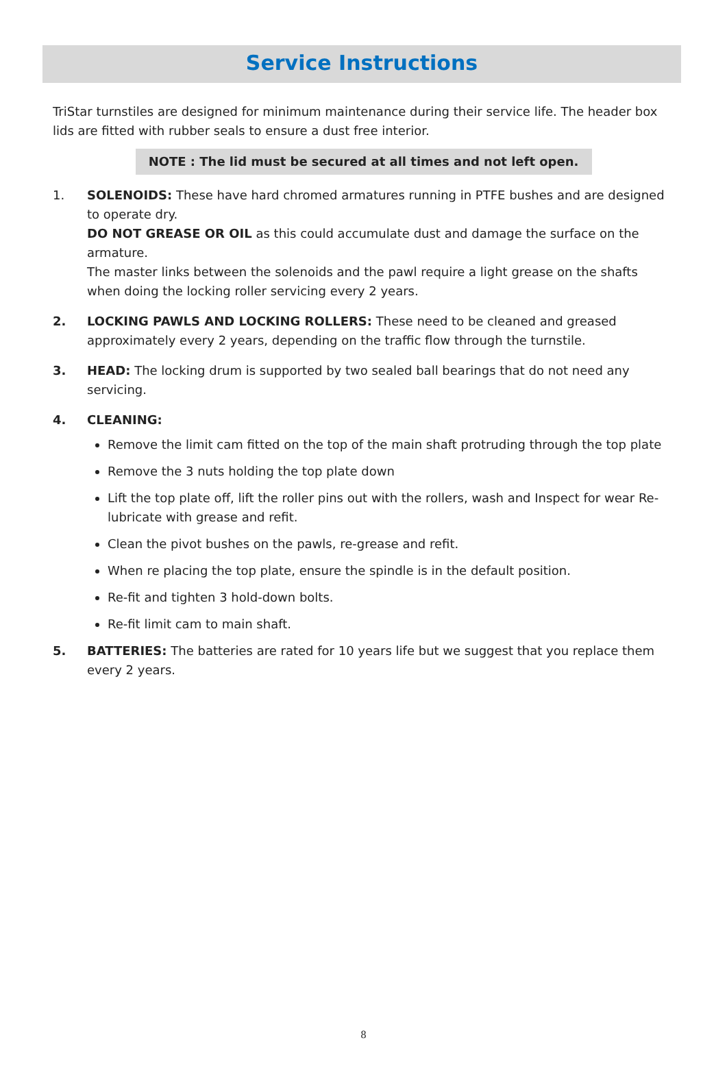Service Instructions
TriStar turnstiles are designed for minimum maintenance during their service life. The header box lids are fitted with rubber seals to ensure a dust free interior.
NOTE : The lid must be secured at all times and not left open.
1. SOLENOIDS: These have hard chromed armatures running in PTFE bushes and are designed to operate dry.
DO NOT GREASE OR OIL as this could accumulate dust and damage the surface on the armature.
The master links between the solenoids and the pawl require a light grease on the shafts when doing the locking roller servicing every 2 years.
2. LOCKING PAWLS AND LOCKING ROLLERS: These need to be cleaned and greased approximately every 2 years, depending on the traffic flow through the turnstile.
3. HEAD: The locking drum is supported by two sealed ball bearings that do not need any servicing.
4. CLEANING:
Remove the limit cam fitted on the top of the main shaft protruding through the top plate
Remove the 3 nuts holding the top plate down
Lift the top plate off, lift the roller pins out with the rollers, wash and Inspect for wear Re-lubricate with grease and refit.
Clean the pivot bushes on the pawls, re-grease and refit.
When re placing the top plate, ensure the spindle is in the default position.
Re-fit and tighten 3 hold-down bolts.
Re-fit limit cam to main shaft.
5. BATTERIES: The batteries are rated for 10 years life but we suggest that you replace them every 2 years.
8